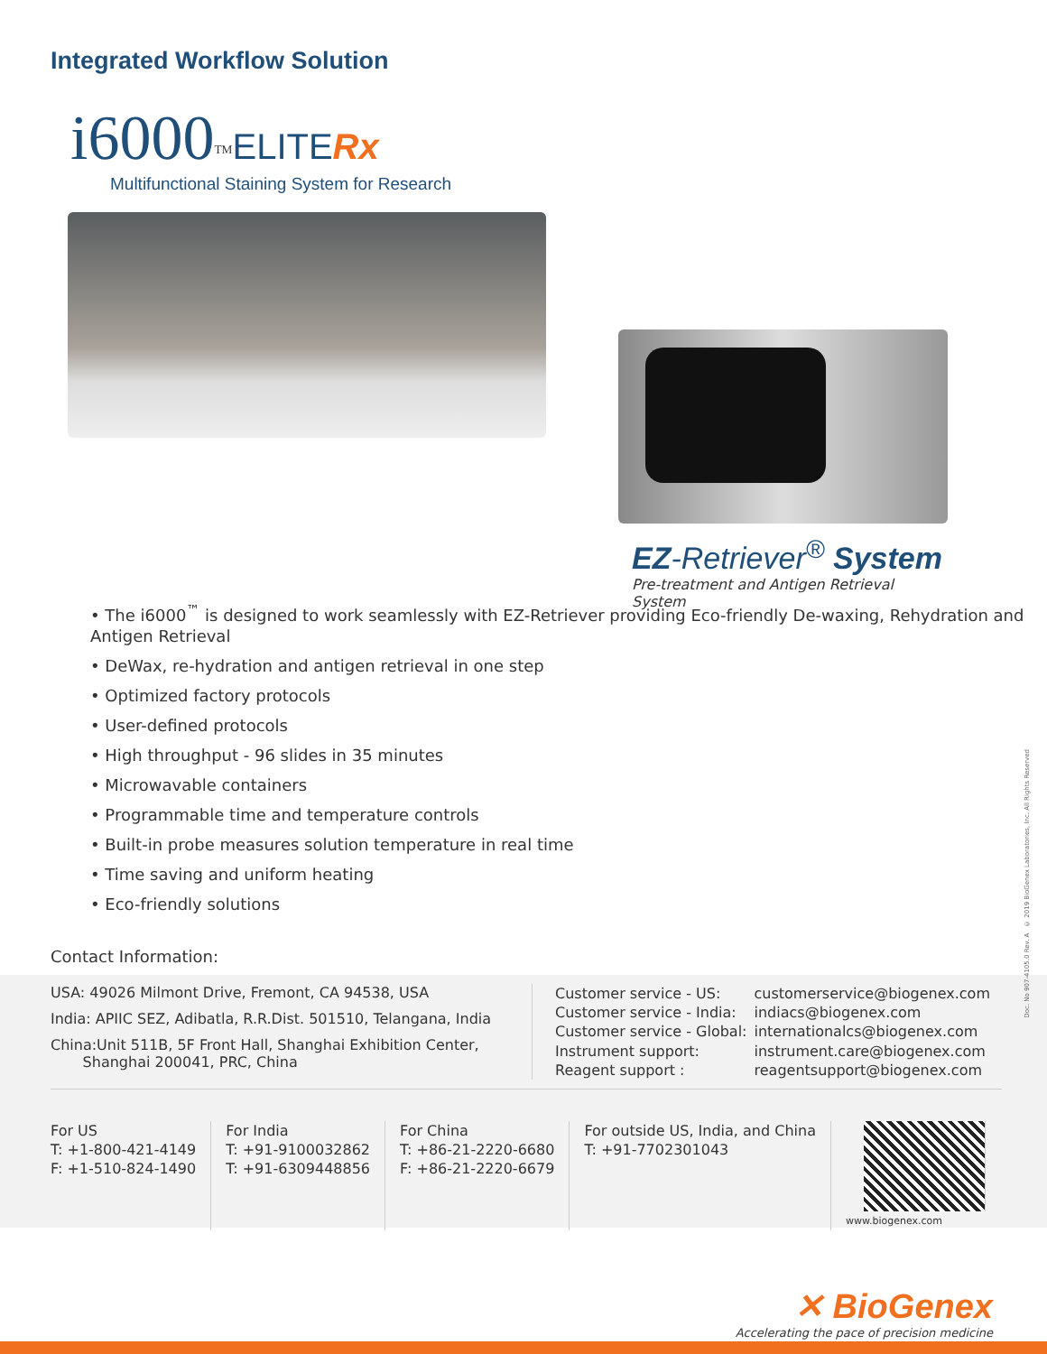Integrated Workflow Solution
i6000<sup>TM</sup>ELITE Rx
Multifunctional Staining System for Research
EZ-Retriever<sup>®</sup> System
Pre-treatment and Antigen Retrieval System
• The i6000<sup>™</sup> is designed to work seamlessly with EZ-Retriever providing Eco-friendly De-waxing, Rehydration and Antigen Retrieval
• DeWax, re-hydration and antigen retrieval in one step
• Optimized factory protocols
• User-defined protocols
• High throughput - 96 slides in 35 minutes
• Microwavable containers
• Programmable time and temperature controls
• Built-in probe measures solution temperature in real time
• Time saving and uniform heating
• Eco-friendly solutions
Contact Information:
USA: 49026 Milmont Drive, Fremont, CA 94538, USA
India: APIIC SEZ, Adibatla, R.R.Dist. 501510, Telangana, India
China:Unit 511B, 5F Front Hall, Shanghai Exhibition Center,
Shanghai 200041, PRC, China
| Customer service - US: | customerservice@biogenex.com |
| Customer service - India: | indiacs@biogenex.com |
| Customer service - Global: | internationalcs@biogenex.com |
| Instrument support: | instrument.care@biogenex.com |
| Reagent support : | reagentsupport@biogenex.com |
For US
T: +1-800-421-4149
F: +1-510-824-1490
For India
T: +91-9100032862
T: +91-6309448856
For China
T: +86-21-2220-6680
F: +86-21-2220-6679
For outside US, India, and China
T: +91-7702301043
www.biogenex.com
✕ BioGenex
Accelerating the pace of precision medicine
Doc. No 907-4105.0 Rev. A © 2019 BioGenex Laboratories, Inc. All Rights Reserved